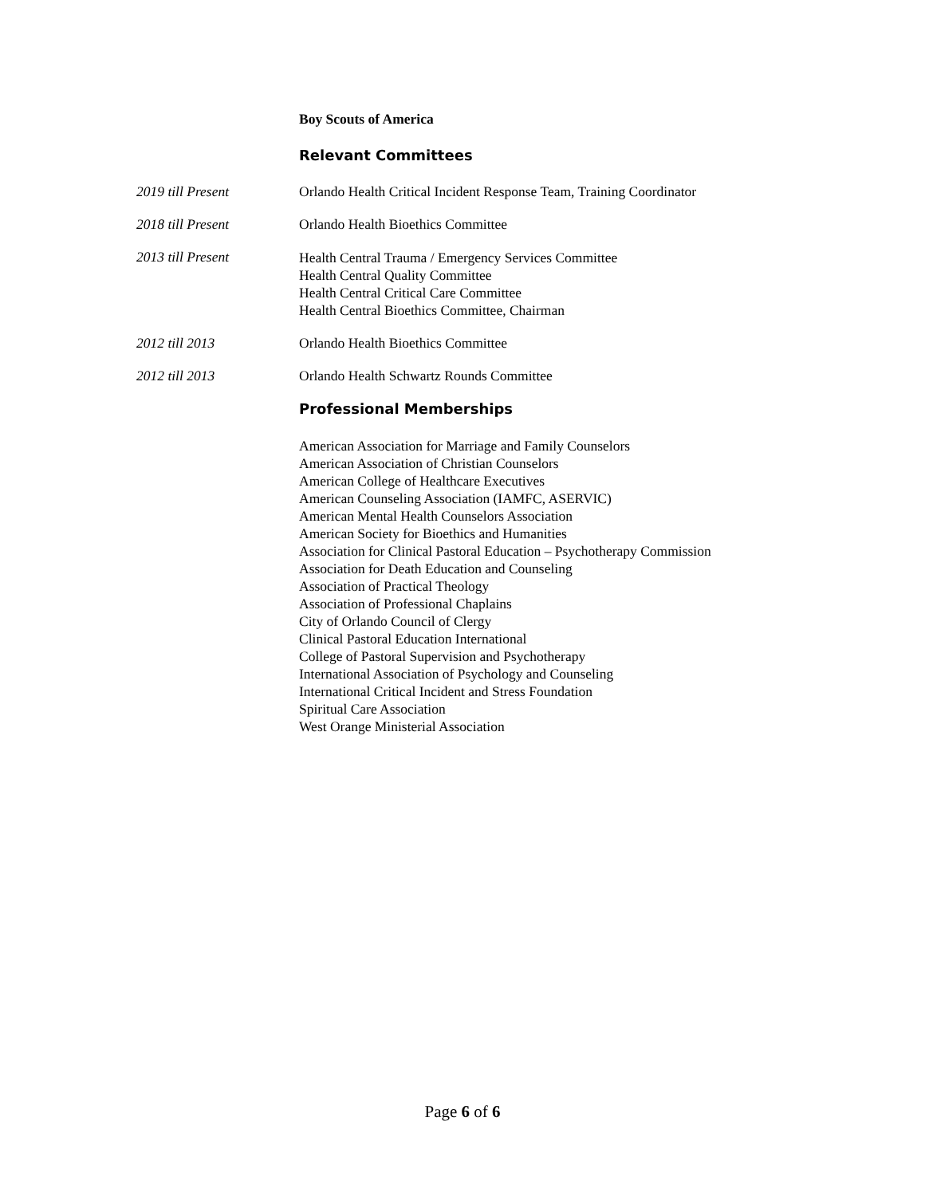Boy Scouts of America
Relevant Committees
2019 till Present Orlando Health Critical Incident Response Team, Training Coordinator
2018 till Present Orlando Health Bioethics Committee
2013 till Present
Health Central Trauma / Emergency Services Committee
Health Central Quality Committee
Health Central Critical Care Committee
Health Central Bioethics Committee, Chairman
2012 till 2013 Orlando Health Bioethics Committee
2012 till 2013 Orlando Health Schwartz Rounds Committee
Professional Memberships
American Association for Marriage and Family Counselors
American Association of Christian Counselors
American College of Healthcare Executives
American Counseling Association (IAMFC, ASERVIC)
American Mental Health Counselors Association
American Society for Bioethics and Humanities
Association for Clinical Pastoral Education – Psychotherapy Commission
Association for Death Education and Counseling
Association of Practical Theology
Association of Professional Chaplains
City of Orlando Council of Clergy
Clinical Pastoral Education International
College of Pastoral Supervision and Psychotherapy
International Association of Psychology and Counseling
International Critical Incident and Stress Foundation
Spiritual Care Association
West Orange Ministerial Association
Page 6 of 6